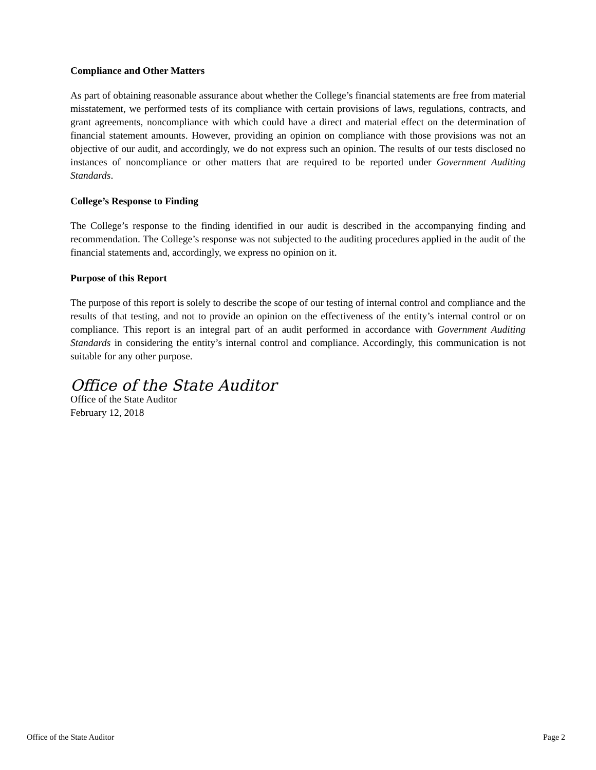Compliance and Other Matters
As part of obtaining reasonable assurance about whether the College’s financial statements are free from material misstatement, we performed tests of its compliance with certain provisions of laws, regulations, contracts, and grant agreements, noncompliance with which could have a direct and material effect on the determination of financial statement amounts. However, providing an opinion on compliance with those provisions was not an objective of our audit, and accordingly, we do not express such an opinion. The results of our tests disclosed no instances of noncompliance or other matters that are required to be reported under Government Auditing Standards.
College’s Response to Finding
The College’s response to the finding identified in our audit is described in the accompanying finding and recommendation. The College’s response was not subjected to the auditing procedures applied in the audit of the financial statements and, accordingly, we express no opinion on it.
Purpose of this Report
The purpose of this report is solely to describe the scope of our testing of internal control and compliance and the results of that testing, and not to provide an opinion on the effectiveness of the entity’s internal control or on compliance. This report is an integral part of an audit performed in accordance with Government Auditing Standards in considering the entity’s internal control and compliance. Accordingly, this communication is not suitable for any other purpose.
Office of the State Auditor
Office of the State Auditor
February 12, 2018
Office of the State Auditor Page 2